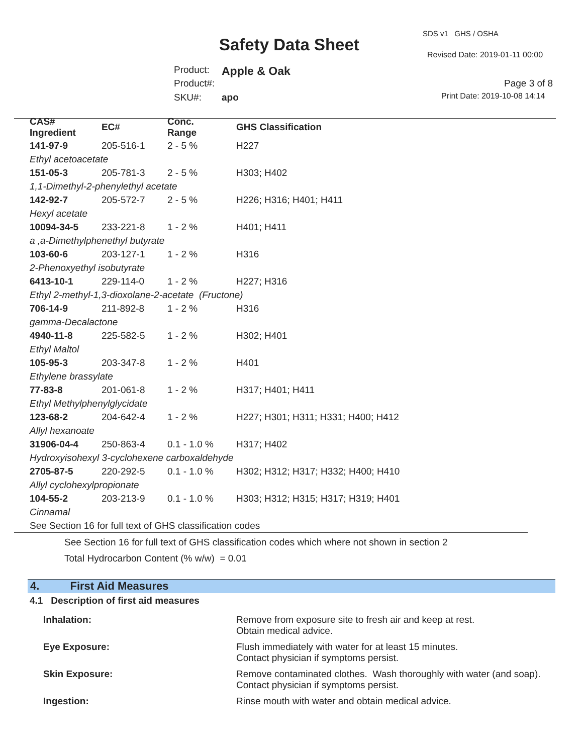SDS v1 GHS / OSHA
Safety Data Sheet
Revised Date: 2019-01-11 00:00
Product: Apple & Oak
Product#: Page 3 of 8
SKU#: apo Print Date: 2019-10-08 14:14
| CAS# Ingredient | EC# | Conc. Range | GHS Classification |
| --- | --- | --- | --- |
| 141-97-9 | 205-516-1 | 2 - 5 % | H227 |
| Ethyl acetoacetate | | | |
| 151-05-3 | 205-781-3 | 2 - 5 % | H303; H402 |
| 1,1-Dimethyl-2-phenylethyl acetate | | | |
| 142-92-7 | 205-572-7 | 2 - 5 % | H226; H316; H401; H411 |
| Hexyl acetate | | | |
| 10094-34-5 | 233-221-8 | 1 - 2 % | H401; H411 |
| a ,a-Dimethylphenethyl butyrate | | | |
| 103-60-6 | 203-127-1 | 1 - 2 % | H316 |
| 2-Phenoxyethyl isobutyrate | | | |
| 6413-10-1 | 229-114-0 | 1 - 2 % | H227; H316 |
| Ethyl 2-methyl-1,3-dioxolane-2-acetate (Fructone) | | | |
| 706-14-9 | 211-892-8 | 1 - 2 % | H316 |
| gamma-Decalactone | | | |
| 4940-11-8 | 225-582-5 | 1 - 2 % | H302; H401 |
| Ethyl Maltol | | | |
| 105-95-3 | 203-347-8 | 1 - 2 % | H401 |
| Ethylene brassylate | | | |
| 77-83-8 | 201-061-8 | 1 - 2 % | H317; H401; H411 |
| Ethyl Methylphenylglycidate | | | |
| 123-68-2 | 204-642-4 | 1 - 2 % | H227; H301; H311; H331; H400; H412 |
| Allyl hexanoate | | | |
| 31906-04-4 | 250-863-4 | 0.1 - 1.0 % | H317; H402 |
| Hydroxyisohexyl 3-cyclohexene carboxaldehyde | | | |
| 2705-87-5 | 220-292-5 | 0.1 - 1.0 % | H302; H312; H317; H332; H400; H410 |
| Allyl cyclohexylpropionate | | | |
| 104-55-2 | 203-213-9 | 0.1 - 1.0 % | H303; H312; H315; H317; H319; H401 |
| Cinnamal | | | |
| See Section 16 for full text of GHS classification codes | | | |
See Section 16 for full text of GHS classification codes which where not shown in section 2
Total Hydrocarbon Content (% w/w) = 0.01
4. First Aid Measures
4.1 Description of first aid measures
| Inhalation: | Remove from exposure site to fresh air and keep at rest. Obtain medical advice. |
| Eye Exposure: | Flush immediately with water for at least 15 minutes. Contact physician if symptoms persist. |
| Skin Exposure: | Remove contaminated clothes. Wash thoroughly with water (and soap). Contact physician if symptoms persist. |
| Ingestion: | Rinse mouth with water and obtain medical advice. |